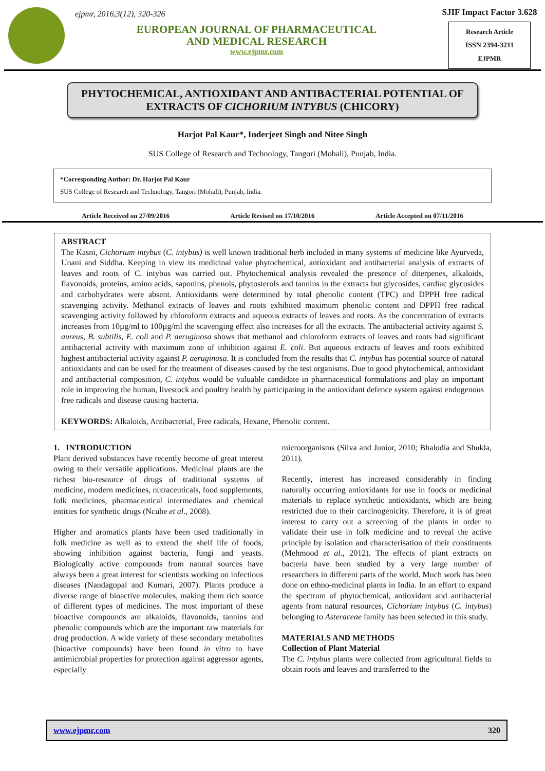ejpmr, 2016,3(12), 320-326
EUROPEAN JOURNAL OF PHARMACEUTICAL
AND MEDICAL RESEARCH
www.ejpmr.com
SJIF Impact Factor 3.628
Research Article
ISSN 2394-3211
EJPMR
PHYTOCHEMICAL, ANTIOXIDANT AND ANTIBACTERIAL POTENTIAL OF EXTRACTS OF CICHORIUM INTYBUS (CHICORY)
Harjot Pal Kaur*, Inderjeet Singh and Nitee Singh
SUS College of Research and Technology, Tangori (Mohali), Punjab, India.
*Corresponding Author: Dr. Harjot Pal Kaur
SUS College of Research and Technology, Tangori (Mohali), Punjab, India.
Article Received on 27/09/2016 Article Revised on 17/10/2016 Article Accepted on 07/11/2016
ABSTRACT
The Kasni, Cichorium intybus (C. intybus) is well known traditional herb included in many systems of medicine like Ayurveda, Unani and Siddha. Keeping in view its medicinal value phytochemical, antioxidant and antibacterial analysis of extracts of leaves and roots of C. intybus was carried out. Phytochemical analysis revealed the presence of diterpenes, alkaloids, flavonoids, proteins, amino acids, saponins, phenols, phytosterols and tannins in the extracts but glycosides, cardiac glycosides and carbohydrates were absent. Antioxidants were determined by total phenolic content (TPC) and DPPH free radical scavenging activity. Methanol extracts of leaves and roots exhibited maximum phenolic content and DPPH free radical scavenging activity followed by chloroform extracts and aqueous extracts of leaves and roots. As the concentration of extracts increases from 10µg/ml to 100µg/ml the scavenging effect also increases for all the extracts. The antibacterial activity against S. aureus, B. subtilis, E. coli and P. aeruginosa shows that methanol and chloroform extracts of leaves and roots had significant antibacterial activity with maximum zone of inhibition against E. coli. But aqueous extracts of leaves and roots exhibited highest antibacterial activity against P. aeruginosa. It is concluded from the results that C. intybus has potential source of natural antioxidants and can be used for the treatment of diseases caused by the test organisms. Due to good phytochemical, antioxidant and antibacterial composition, C. intybus would be valuable candidate in pharmaceutical formulations and play an important role in improving the human, livestock and poultry health by participating in the antioxidant defence system against endogenous free radicals and disease causing bacteria.
KEYWORDS: Alkaloids, Antibacterial, Free radicals, Hexane, Phenolic content.
1. INTRODUCTION
Plant derived substances have recently become of great interest owing to their versatile applications. Medicinal plants are the richest bio-resource of drugs of traditional systems of medicine, modern medicines, nutraceuticals, food supplements, folk medicines, pharmaceutical intermediates and chemical entities for synthetic drugs (Ncube et al., 2008).
Higher and aromatics plants have been used traditionally in folk medicine as well as to extend the shelf life of foods, showing inhibition against bacteria, fungi and yeasts. Biologically active compounds from natural sources have always been a great interest for scientists working on infectious diseases (Nandagopal and Kumari, 2007). Plants produce a diverse range of bioactive molecules, making them rich source of different types of medicines. The most important of these bioactive compounds are alkaloids, flavonoids, tannins and phenolic compounds which are the important raw materials for drug production. A wide variety of these secondary metabolites (bioactive compounds) have been found in vitro to have antimicrobial properties for protection against aggressor agents, especially
microorganisms (Silva and Junior, 2010; Bhalodia and Shukla, 2011).
Recently, interest has increased considerably in finding naturally occurring antioxidants for use in foods or medicinal materials to replace synthetic antioxidants, which are being restricted due to their carcinogenicity. Therefore, it is of great interest to carry out a screening of the plants in order to validate their use in folk medicine and to reveal the active principle by isolation and characterisation of their constituents (Mehmood et al., 2012). The effects of plant extracts on bacteria have been studied by a very large number of researchers in different parts of the world. Much work has been done on ethno-medicinal plants in India. In an effort to expand the spectrum of phytochemical, antioxidant and antibacterial agents from natural resources, Cichorium intybus (C. intybus) belonging to Asteraceae family has been selected in this study.
MATERIALS AND METHODS
Collection of Plant Material
The C. intybus plants were collected from agricultural fields to obtain roots and leaves and transferred to the
www.ejpmr.com 320